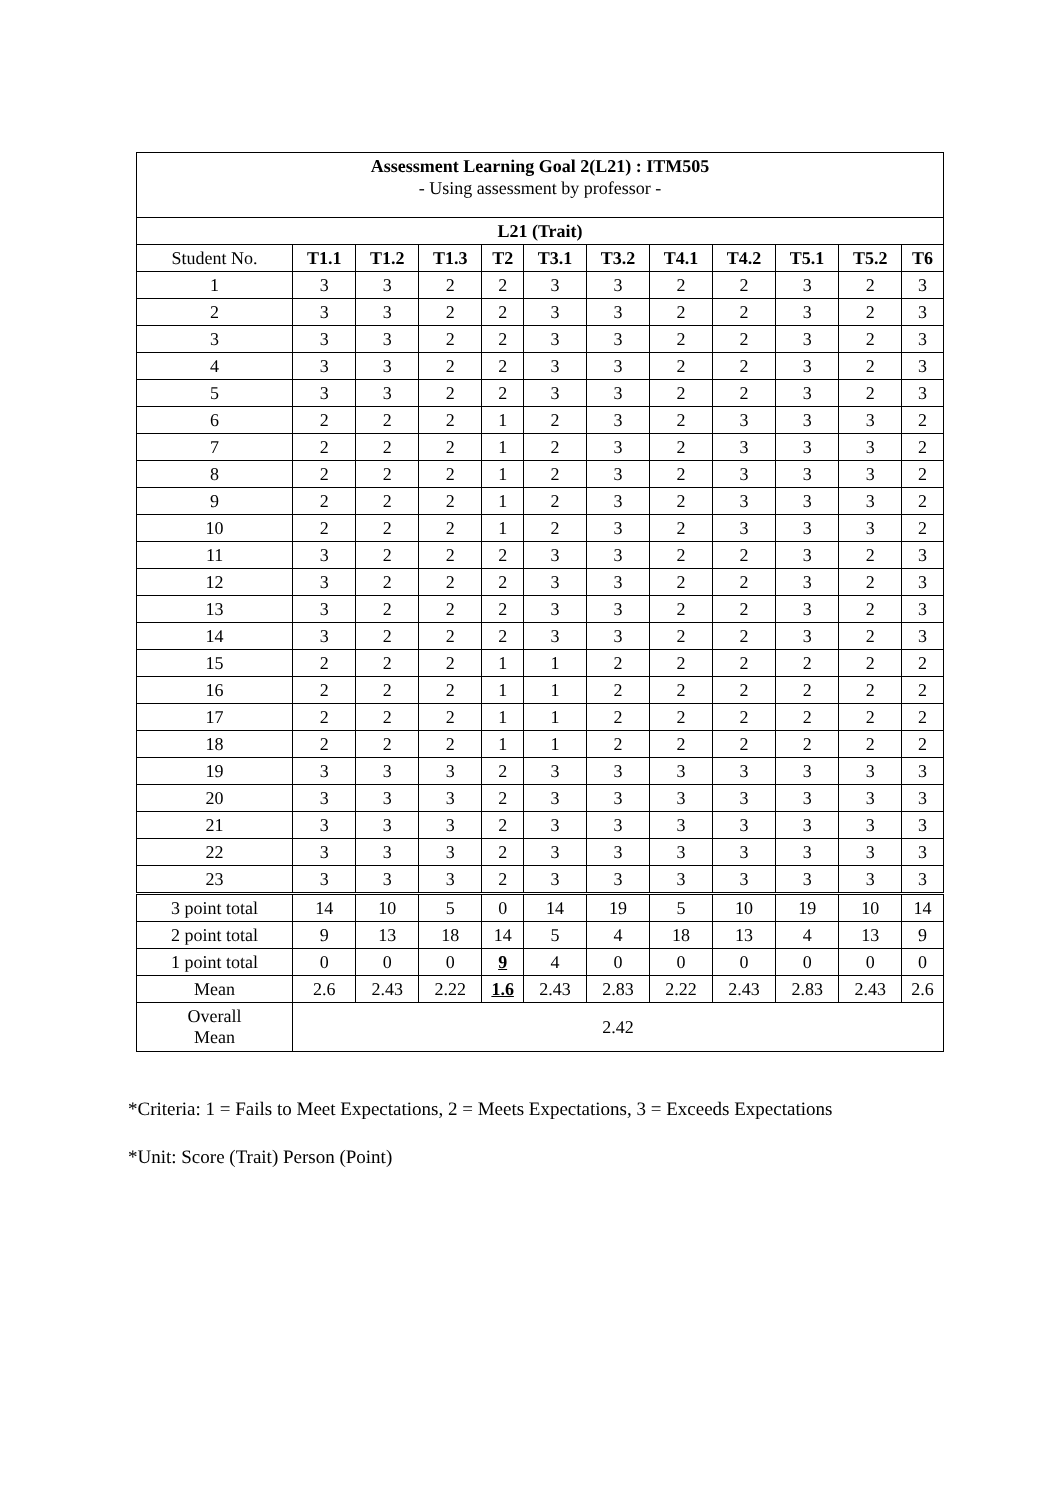| Assessment Learning Goal 2(L21) : ITM505 - Using assessment by professor - | | | | | | | | | | | |
| L21 (Trait) | | | | | | | | | | | |
| Student No. | T1.1 | T1.2 | T1.3 | T2 | T3.1 | T3.2 | T4.1 | T4.2 | T5.1 | T5.2 | T6 |
| 1 | 3 | 3 | 2 | 2 | 3 | 3 | 2 | 2 | 3 | 2 | 3 |
| 2 | 3 | 3 | 2 | 2 | 3 | 3 | 2 | 2 | 3 | 2 | 3 |
| 3 | 3 | 3 | 2 | 2 | 3 | 3 | 2 | 2 | 3 | 2 | 3 |
| 4 | 3 | 3 | 2 | 2 | 3 | 3 | 2 | 2 | 3 | 2 | 3 |
| 5 | 3 | 3 | 2 | 2 | 3 | 3 | 2 | 2 | 3 | 2 | 3 |
| 6 | 2 | 2 | 2 | 1 | 2 | 3 | 2 | 3 | 3 | 3 | 2 |
| 7 | 2 | 2 | 2 | 1 | 2 | 3 | 2 | 3 | 3 | 3 | 2 |
| 8 | 2 | 2 | 2 | 1 | 2 | 3 | 2 | 3 | 3 | 3 | 2 |
| 9 | 2 | 2 | 2 | 1 | 2 | 3 | 2 | 3 | 3 | 3 | 2 |
| 10 | 2 | 2 | 2 | 1 | 2 | 3 | 2 | 3 | 3 | 3 | 2 |
| 11 | 3 | 2 | 2 | 2 | 3 | 3 | 2 | 2 | 3 | 2 | 3 |
| 12 | 3 | 2 | 2 | 2 | 3 | 3 | 2 | 2 | 3 | 2 | 3 |
| 13 | 3 | 2 | 2 | 2 | 3 | 3 | 2 | 2 | 3 | 2 | 3 |
| 14 | 3 | 2 | 2 | 2 | 3 | 3 | 2 | 2 | 3 | 2 | 3 |
| 15 | 2 | 2 | 2 | 1 | 1 | 2 | 2 | 2 | 2 | 2 | 2 |
| 16 | 2 | 2 | 2 | 1 | 1 | 2 | 2 | 2 | 2 | 2 | 2 |
| 17 | 2 | 2 | 2 | 1 | 1 | 2 | 2 | 2 | 2 | 2 | 2 |
| 18 | 2 | 2 | 2 | 1 | 1 | 2 | 2 | 2 | 2 | 2 | 2 |
| 19 | 3 | 3 | 3 | 2 | 3 | 3 | 3 | 3 | 3 | 3 | 3 |
| 20 | 3 | 3 | 3 | 2 | 3 | 3 | 3 | 3 | 3 | 3 | 3 |
| 21 | 3 | 3 | 3 | 2 | 3 | 3 | 3 | 3 | 3 | 3 | 3 |
| 22 | 3 | 3 | 3 | 2 | 3 | 3 | 3 | 3 | 3 | 3 | 3 |
| 23 | 3 | 3 | 3 | 2 | 3 | 3 | 3 | 3 | 3 | 3 | 3 |
| 3 point total | 14 | 10 | 5 | 0 | 14 | 19 | 5 | 10 | 19 | 10 | 14 |
| 2 point total | 9 | 13 | 18 | 14 | 5 | 4 | 18 | 13 | 4 | 13 | 9 |
| 1 point total | 0 | 0 | 0 | 9 | 4 | 0 | 0 | 0 | 0 | 0 | 0 |
| Mean | 2.6 | 2.43 | 2.22 | 1.6 | 2.43 | 2.83 | 2.22 | 2.43 | 2.83 | 2.43 | 2.6 |
| Overall Mean | 2.42 | | | | | | | | | | |
*Criteria: 1 = Fails to Meet Expectations, 2 = Meets Expectations, 3 = Exceeds Expectations
*Unit: Score (Trait) Person (Point)